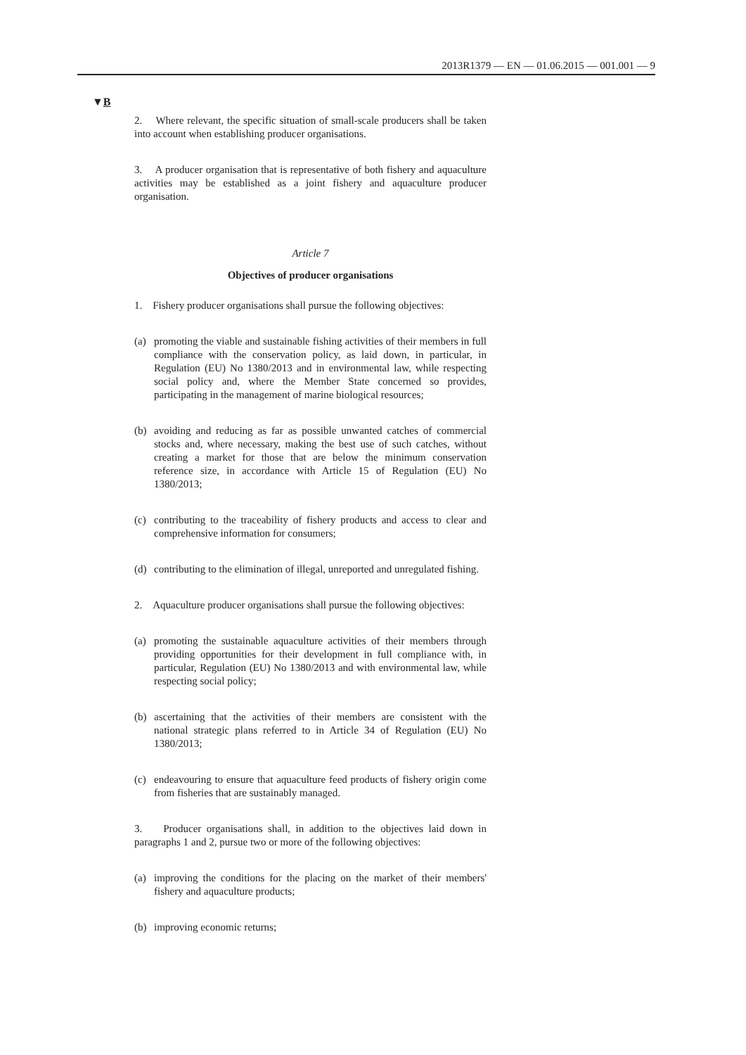2013R1379 — EN — 01.06.2015 — 001.001 — 9
▼B
2. Where relevant, the specific situation of small-scale producers shall be taken into account when establishing producer organisations.
3. A producer organisation that is representative of both fishery and aquaculture activities may be established as a joint fishery and aquaculture producer organisation.
Article 7
Objectives of producer organisations
1. Fishery producer organisations shall pursue the following objectives:
(a) promoting the viable and sustainable fishing activities of their members in full compliance with the conservation policy, as laid down, in particular, in Regulation (EU) No 1380/2013 and in environmental law, while respecting social policy and, where the Member State concerned so provides, participating in the management of marine biological resources;
(b) avoiding and reducing as far as possible unwanted catches of commercial stocks and, where necessary, making the best use of such catches, without creating a market for those that are below the minimum conservation reference size, in accordance with Article 15 of Regulation (EU) No 1380/2013;
(c) contributing to the traceability of fishery products and access to clear and comprehensive information for consumers;
(d) contributing to the elimination of illegal, unreported and unregulated fishing.
2. Aquaculture producer organisations shall pursue the following objectives:
(a) promoting the sustainable aquaculture activities of their members through providing opportunities for their development in full compliance with, in particular, Regulation (EU) No 1380/2013 and with environmental law, while respecting social policy;
(b) ascertaining that the activities of their members are consistent with the national strategic plans referred to in Article 34 of Regulation (EU) No 1380/2013;
(c) endeavouring to ensure that aquaculture feed products of fishery origin come from fisheries that are sustainably managed.
3. Producer organisations shall, in addition to the objectives laid down in paragraphs 1 and 2, pursue two or more of the following objectives:
(a) improving the conditions for the placing on the market of their members' fishery and aquaculture products;
(b) improving economic returns;